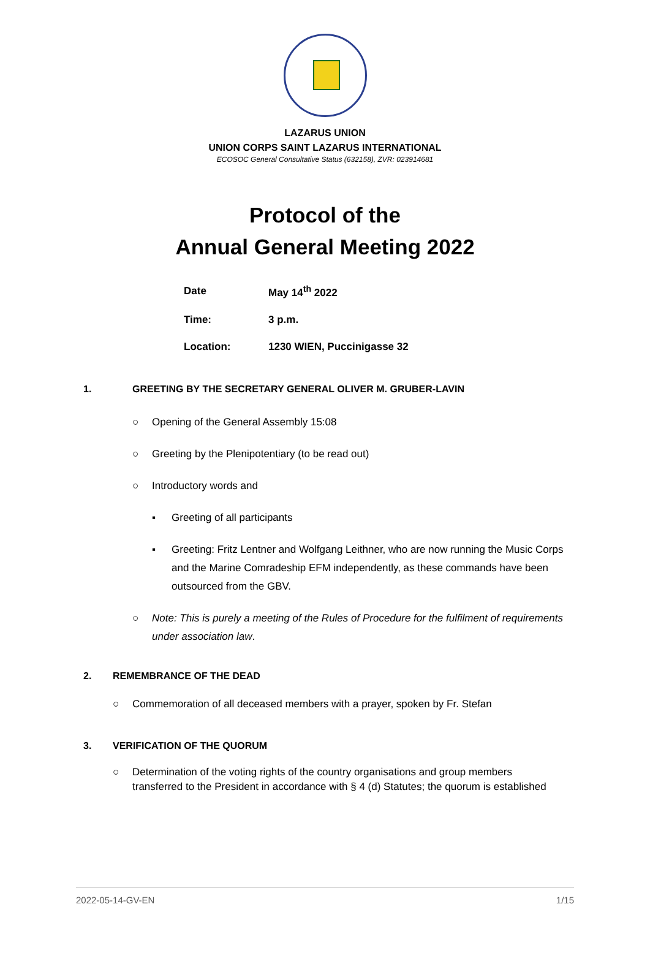LAZARUS UNION
UNION CORPS SAINT LAZARUS INTERNATIONAL
ECOSOC General Consultative Status (632158), ZVR: 023914681
Protocol of the
Annual General Meeting 2022
| Date | May 14<sup>th</sup> 2022 |
| Time: | 3 p.m. |
| Location: | 1230 WIEN, Puccinigasse 32 |
1. GREETING BY THE SECRETARY GENERAL OLIVER M. GRUBER-LAVIN
○ Opening of the General Assembly 15:08
○ Greeting by the Plenipotentiary (to be read out)
○ Introductory words and
▪ Greeting of all participants
▪ Greeting: Fritz Lentner and Wolfgang Leithner, who are now running the Music Corps and the Marine Comradeship EFM independently, as these commands have been outsourced from the GBV.
○ Note: This is purely a meeting of the Rules of Procedure for the fulfilment of requirements under association law.
2. REMEMBRANCE OF THE DEAD
○ Commemoration of all deceased members with a prayer, spoken by Fr. Stefan
3. VERIFICATION OF THE QUORUM
○ Determination of the voting rights of the country organisations and group members transferred to the President in accordance with § 4 (d) Statutes; the quorum is established
2022-05-14-GV-EN 1/15